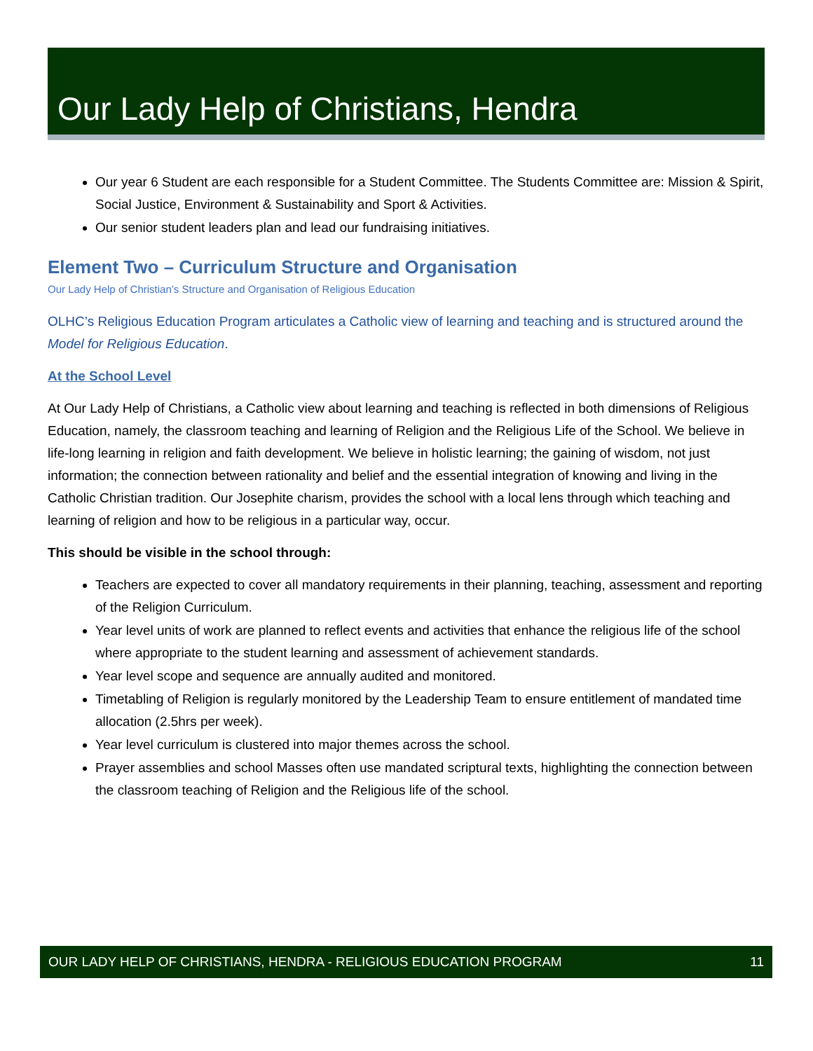Our Lady Help of Christians, Hendra
Our year 6 Student are each responsible for a Student Committee. The Students Committee are: Mission & Spirit, Social Justice, Environment & Sustainability and Sport & Activities.
Our senior student leaders plan and lead our fundraising initiatives.
Element Two – Curriculum Structure and Organisation
Our Lady Help of Christian’s Structure and Organisation of Religious Education
OLHC’s Religious Education Program articulates a Catholic view of learning and teaching and is structured around the Model for Religious Education.
At the School Level
At Our Lady Help of Christians, a Catholic view about learning and teaching is reflected in both dimensions of Religious Education, namely, the classroom teaching and learning of Religion and the Religious Life of the School. We believe in life-long learning in religion and faith development. We believe in holistic learning; the gaining of wisdom, not just information; the connection between rationality and belief and the essential integration of knowing and living in the Catholic Christian tradition. Our Josephite charism, provides the school with a local lens through which teaching and learning of religion and how to be religious in a particular way, occur.
This should be visible in the school through:
Teachers are expected to cover all mandatory requirements in their planning, teaching, assessment and reporting of the Religion Curriculum.
Year level units of work are planned to reflect events and activities that enhance the religious life of the school where appropriate to the student learning and assessment of achievement standards.
Year level scope and sequence are annually audited and monitored.
Timetabling of Religion is regularly monitored by the Leadership Team to ensure entitlement of mandated time allocation (2.5hrs per week).
Year level curriculum is clustered into major themes across the school.
Prayer assemblies and school Masses often use mandated scriptural texts, highlighting the connection between the classroom teaching of Religion and the Religious life of the school.
OUR LADY HELP OF CHRISTIANS, HENDRA - RELIGIOUS EDUCATION PROGRAM 11